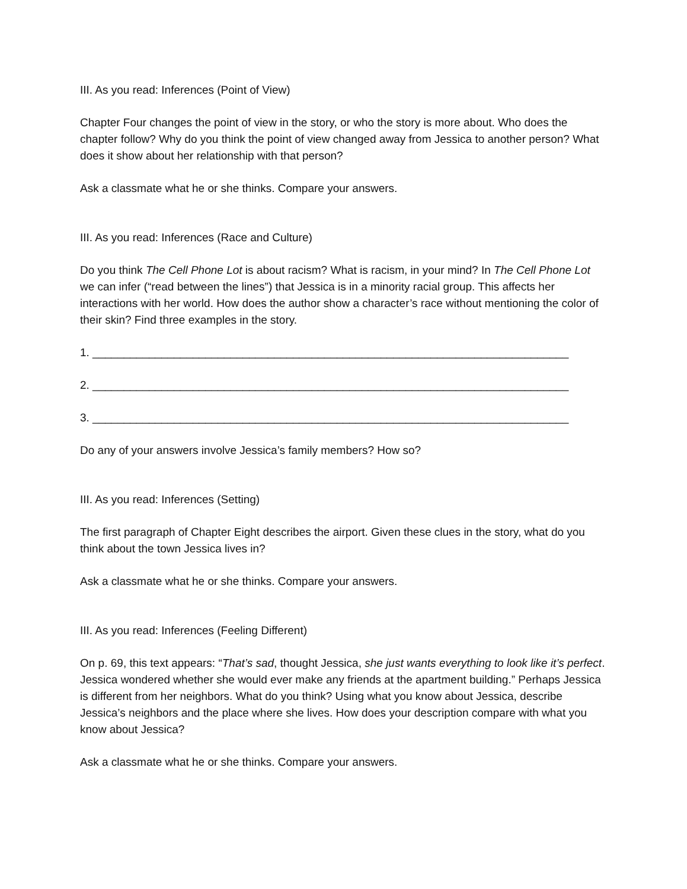III. As you read: Inferences (Point of View)
Chapter Four changes the point of view in the story, or who the story is more about. Who does the chapter follow? Why do you think the point of view changed away from Jessica to another person? What does it show about her relationship with that person?
Ask a classmate what he or she thinks. Compare your answers.
III. As you read: Inferences (Race and Culture)
Do you think The Cell Phone Lot is about racism? What is racism, in your mind? In The Cell Phone Lot we can infer (“read between the lines”) that Jessica is in a minority racial group. This affects her interactions with her world. How does the author show a character’s race without mentioning the color of their skin? Find three examples in the story.
1. ____________________________________________________________________________
2. ____________________________________________________________________________
3. ____________________________________________________________________________
Do any of your answers involve Jessica’s family members? How so?
III. As you read: Inferences (Setting)
The first paragraph of Chapter Eight describes the airport. Given these clues in the story, what do you think about the town Jessica lives in?
Ask a classmate what he or she thinks. Compare your answers.
III. As you read: Inferences (Feeling Different)
On p. 69, this text appears: “That’s sad, thought Jessica, she just wants everything to look like it’s perfect. Jessica wondered whether she would ever make any friends at the apartment building.” Perhaps Jessica is different from her neighbors. What do you think? Using what you know about Jessica, describe Jessica’s neighbors and the place where she lives. How does your description compare with what you know about Jessica?
Ask a classmate what he or she thinks. Compare your answers.